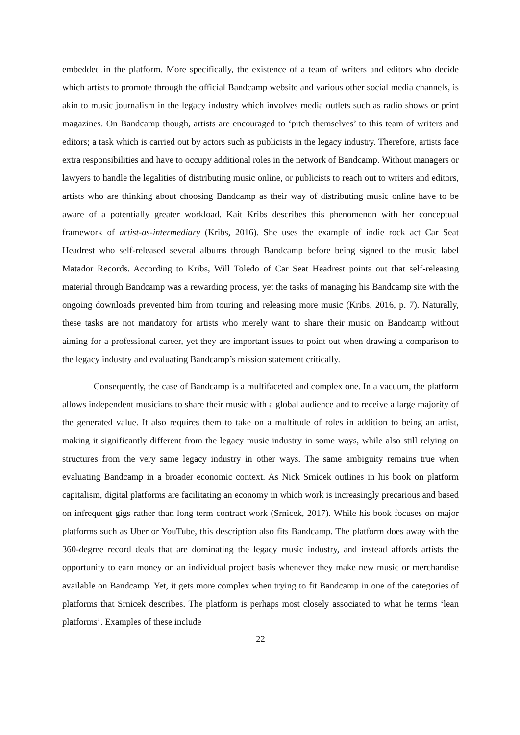embedded in the platform. More specifically, the existence of a team of writers and editors who decide which artists to promote through the official Bandcamp website and various other social media channels, is akin to music journalism in the legacy industry which involves media outlets such as radio shows or print magazines. On Bandcamp though, artists are encouraged to ‘pitch themselves’ to this team of writers and editors; a task which is carried out by actors such as publicists in the legacy industry. Therefore, artists face extra responsibilities and have to occupy additional roles in the network of Bandcamp. Without managers or lawyers to handle the legalities of distributing music online, or publicists to reach out to writers and editors, artists who are thinking about choosing Bandcamp as their way of distributing music online have to be aware of a potentially greater workload. Kait Kribs describes this phenomenon with her conceptual framework of artist-as-intermediary (Kribs, 2016). She uses the example of indie rock act Car Seat Headrest who self-released several albums through Bandcamp before being signed to the music label Matador Records. According to Kribs, Will Toledo of Car Seat Headrest points out that self-releasing material through Bandcamp was a rewarding process, yet the tasks of managing his Bandcamp site with the ongoing downloads prevented him from touring and releasing more music (Kribs, 2016, p. 7). Naturally, these tasks are not mandatory for artists who merely want to share their music on Bandcamp without aiming for a professional career, yet they are important issues to point out when drawing a comparison to the legacy industry and evaluating Bandcamp’s mission statement critically.
Consequently, the case of Bandcamp is a multifaceted and complex one. In a vacuum, the platform allows independent musicians to share their music with a global audience and to receive a large majority of the generated value. It also requires them to take on a multitude of roles in addition to being an artist, making it significantly different from the legacy music industry in some ways, while also still relying on structures from the very same legacy industry in other ways. The same ambiguity remains true when evaluating Bandcamp in a broader economic context. As Nick Srnicek outlines in his book on platform capitalism, digital platforms are facilitating an economy in which work is increasingly precarious and based on infrequent gigs rather than long term contract work (Srnicek, 2017). While his book focuses on major platforms such as Uber or YouTube, this description also fits Bandcamp. The platform does away with the 360-degree record deals that are dominating the legacy music industry, and instead affords artists the opportunity to earn money on an individual project basis whenever they make new music or merchandise available on Bandcamp. Yet, it gets more complex when trying to fit Bandcamp in one of the categories of platforms that Srnicek describes. The platform is perhaps most closely associated to what he terms ‘lean platforms’. Examples of these include
22